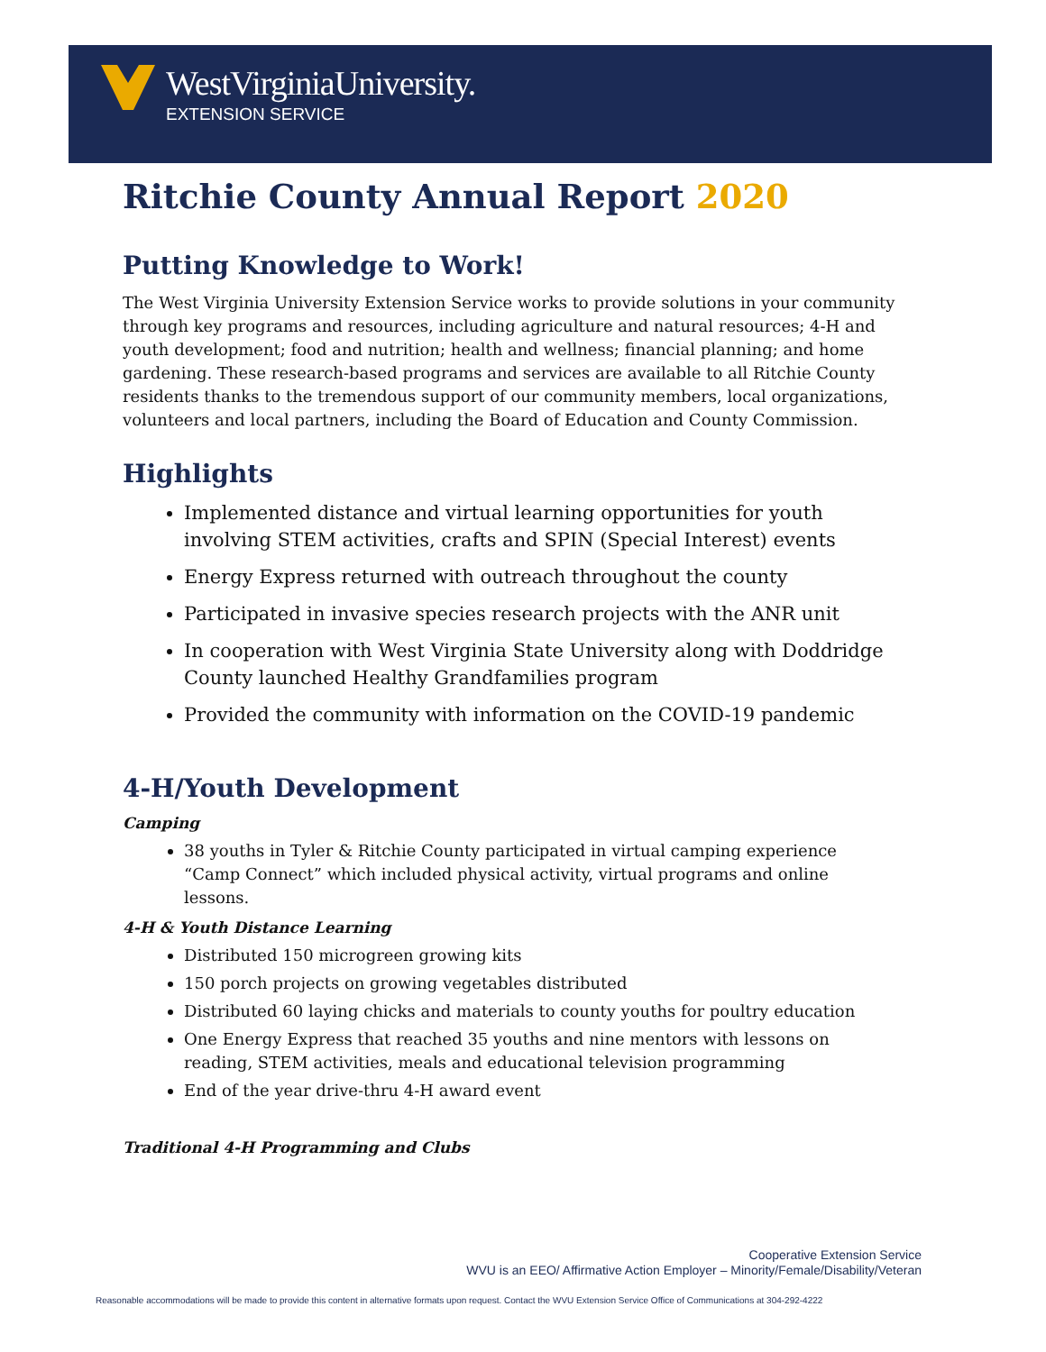WestVirginiaUniversity.
EXTENSION SERVICE
Ritchie County Annual Report 2020
Putting Knowledge to Work!
The West Virginia University Extension Service works to provide solutions in your community through key programs and resources, including agriculture and natural resources; 4-H and youth development; food and nutrition; health and wellness; financial planning; and home gardening. These research-based programs and services are available to all Ritchie County residents thanks to the tremendous support of our community members, local organizations, volunteers and local partners, including the Board of Education and County Commission.
Highlights
Implemented distance and virtual learning opportunities for youth involving STEM activities, crafts and SPIN (Special Interest) events
Energy Express returned with outreach throughout the county
Participated in invasive species research projects with the ANR unit
In cooperation with West Virginia State University along with Doddridge County launched Healthy Grandfamilies program
Provided the community with information on the COVID-19 pandemic
4-H/Youth Development
Camping
38 youths in Tyler & Ritchie County participated in virtual camping experience “Camp Connect” which included physical activity, virtual programs and online lessons.
4-H & Youth Distance Learning
Distributed 150 microgreen growing kits
150 porch projects on growing vegetables distributed
Distributed 60 laying chicks and materials to county youths for poultry education
One Energy Express that reached 35 youths and nine mentors with lessons on reading, STEM activities, meals and educational television programming
End of the year drive-thru 4-H award event
Traditional 4-H Programming and Clubs
Cooperative Extension Service
WVU is an EEO/ Affirmative Action Employer – Minority/Female/Disability/Veteran
Reasonable accommodations will be made to provide this content in alternative formats upon request. Contact the WVU Extension Service Office of Communications at 304-292-4222